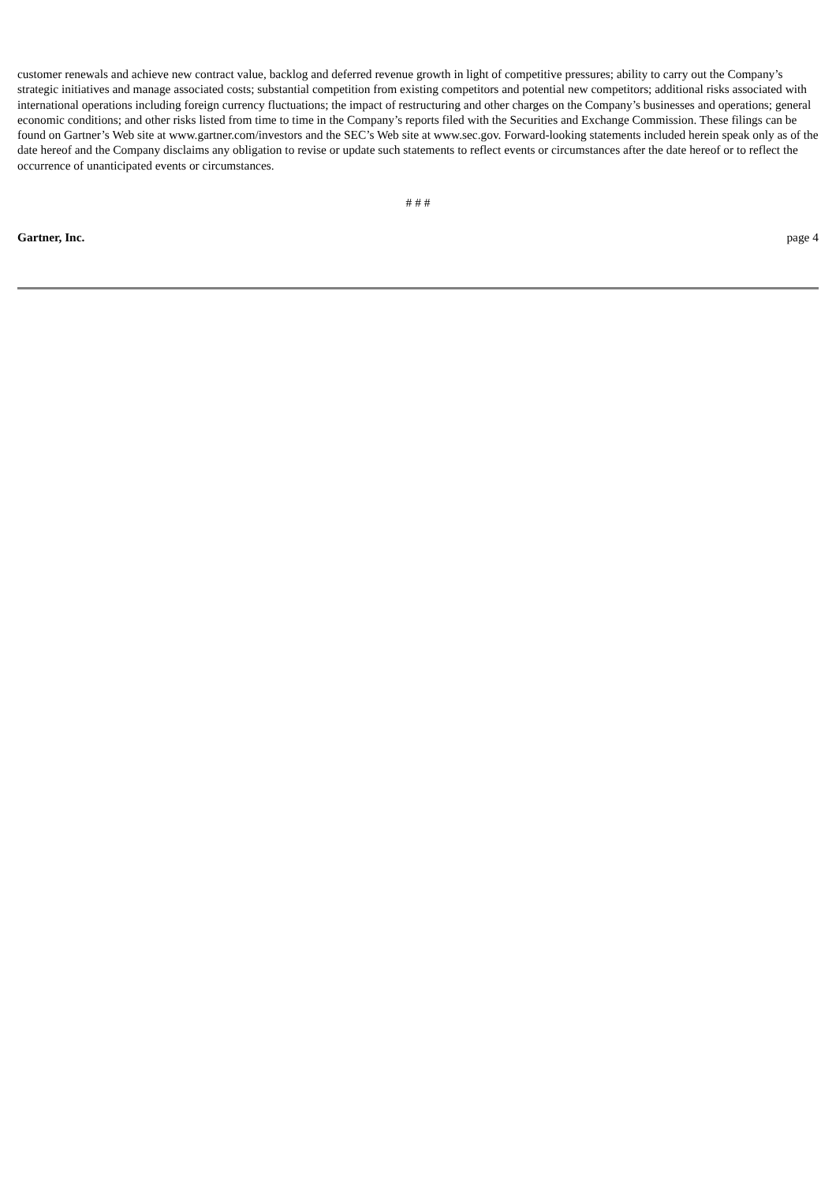customer renewals and achieve new contract value, backlog and deferred revenue growth in light of competitive pressures; ability to carry out the Company’s strategic initiatives and manage associated costs; substantial competition from existing competitors and potential new competitors; additional risks associated with international operations including foreign currency fluctuations; the impact of restructuring and other charges on the Company’s businesses and operations; general economic conditions; and other risks listed from time to time in the Company’s reports filed with the Securities and Exchange Commission. These filings can be found on Gartner’s Web site at www.gartner.com/investors and the SEC’s Web site at www.sec.gov. Forward-looking statements included herein speak only as of the date hereof and the Company disclaims any obligation to revise or update such statements to reflect events or circumstances after the date hereof or to reflect the occurrence of unanticipated events or circumstances.
# # #
Gartner, Inc. page 4